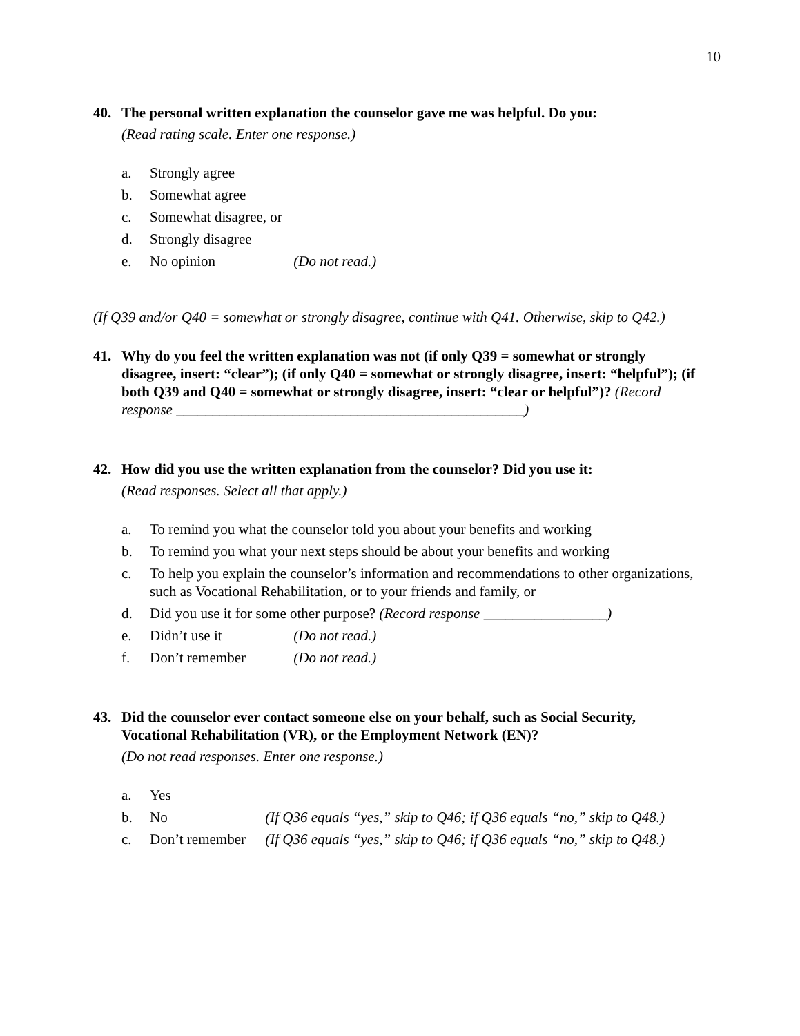10
40. The personal written explanation the counselor gave me was helpful. Do you:
(Read rating scale. Enter one response.)
a. Strongly agree
b. Somewhat agree
c. Somewhat disagree, or
d. Strongly disagree
e. No opinion (Do not read.)
(If Q39 and/or Q40 = somewhat or strongly disagree, continue with Q41. Otherwise, skip to Q42.)
41. Why do you feel the written explanation was not (if only Q39 = somewhat or strongly disagree, insert: “clear”); (if only Q40 = somewhat or strongly disagree, insert: “helpful”); (if both Q39 and Q40 = somewhat or strongly disagree, insert: “clear or helpful”)? (Record response ________________________________________________)
42. How did you use the written explanation from the counselor? Did you use it:
(Read responses. Select all that apply.)
a. To remind you what the counselor told you about your benefits and working
b. To remind you what your next steps should be about your benefits and working
c. To help you explain the counselor’s information and recommendations to other organizations, such as Vocational Rehabilitation, or to your friends and family, or
d. Did you use it for some other purpose? (Record response _________________)
e. Didn’t use it (Do not read.)
f. Don’t remember (Do not read.)
43. Did the counselor ever contact someone else on your behalf, such as Social Security, Vocational Rehabilitation (VR), or the Employment Network (EN)?
(Do not read responses. Enter one response.)
a. Yes
b. No (If Q36 equals “yes,” skip to Q46; if Q36 equals “no,” skip to Q48.)
c. Don’t remember (If Q36 equals “yes,” skip to Q46; if Q36 equals “no,” skip to Q48.)